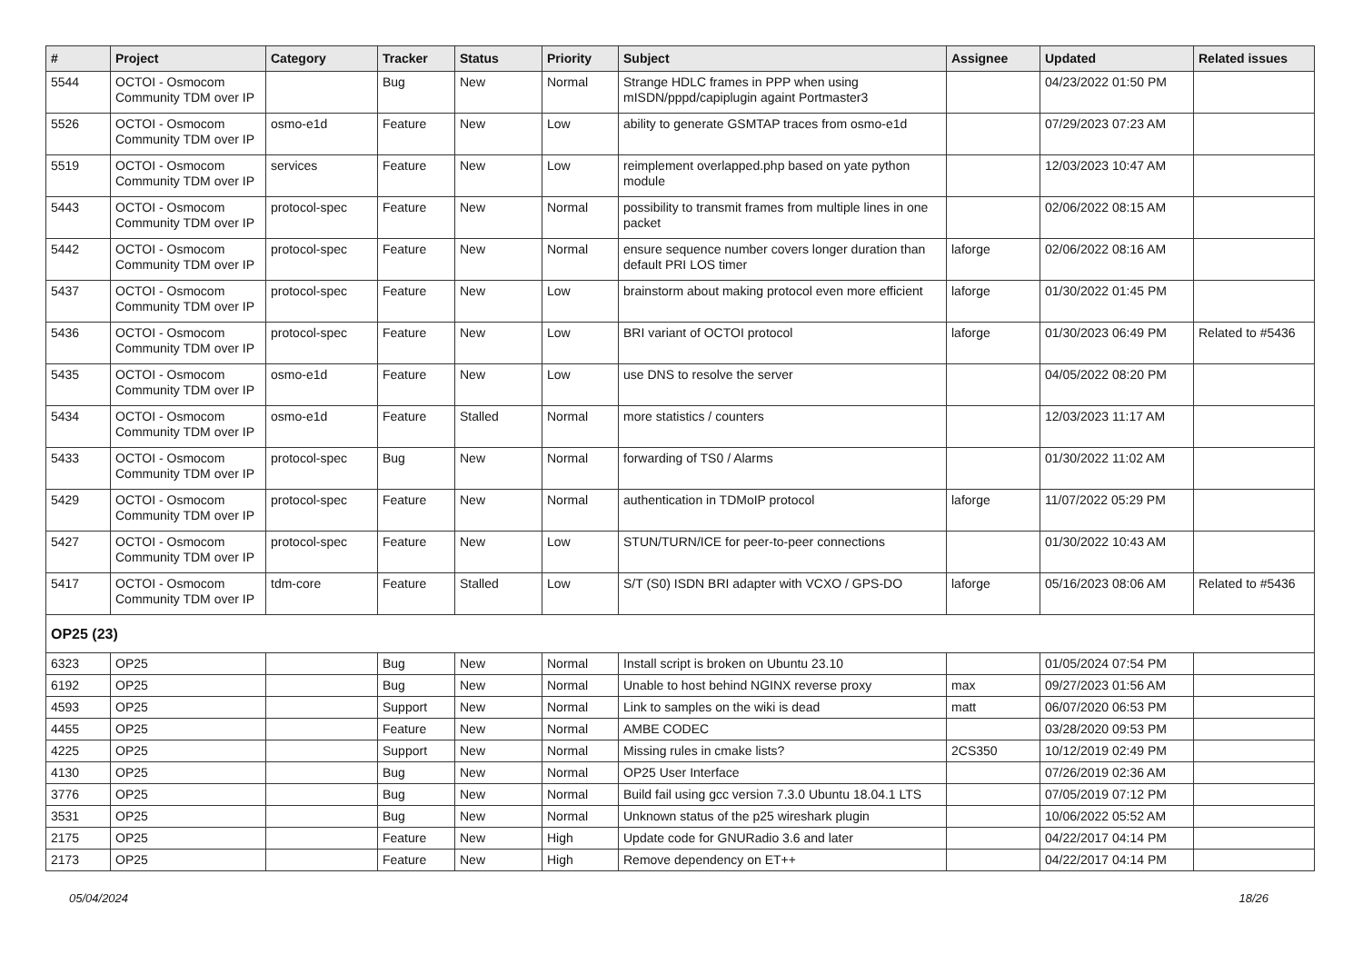| # | Project | Category | Tracker | Status | Priority | Subject | Assignee | Updated | Related issues |
| --- | --- | --- | --- | --- | --- | --- | --- | --- | --- |
| 5544 | OCTOI - Osmocom Community TDM over IP | | Bug | New | Normal | Strange HDLC frames in PPP when using mISDN/pppd/capiplugin againt Portmaster3 | | 04/23/2022 01:50 PM | |
| 5526 | OCTOI - Osmocom Community TDM over IP | osmo-e1d | Feature | New | Low | ability to generate GSMTAP traces from osmo-e1d | | 07/29/2023 07:23 AM | |
| 5519 | OCTOI - Osmocom Community TDM over IP | services | Feature | New | Low | reimplement overlapped.php based on yate python module | | 12/03/2023 10:47 AM | |
| 5443 | OCTOI - Osmocom Community TDM over IP | protocol-spec | Feature | New | Normal | possibility to transmit frames from multiple lines in one packet | | 02/06/2022 08:15 AM | |
| 5442 | OCTOI - Osmocom Community TDM over IP | protocol-spec | Feature | New | Normal | ensure sequence number covers longer duration than default PRI LOS timer | laforge | 02/06/2022 08:16 AM | |
| 5437 | OCTOI - Osmocom Community TDM over IP | protocol-spec | Feature | New | Low | brainstorm about making protocol even more efficient | laforge | 01/30/2022 01:45 PM | |
| 5436 | OCTOI - Osmocom Community TDM over IP | protocol-spec | Feature | New | Low | BRI variant of OCTOI protocol | laforge | 01/30/2023 06:49 PM | Related to #5436 |
| 5435 | OCTOI - Osmocom Community TDM over IP | osmo-e1d | Feature | New | Low | use DNS to resolve the server | | 04/05/2022 08:20 PM | |
| 5434 | OCTOI - Osmocom Community TDM over IP | osmo-e1d | Feature | Stalled | Normal | more statistics / counters | | 12/03/2023 11:17 AM | |
| 5433 | OCTOI - Osmocom Community TDM over IP | protocol-spec | Bug | New | Normal | forwarding of TS0 / Alarms | | 01/30/2022 11:02 AM | |
| 5429 | OCTOI - Osmocom Community TDM over IP | protocol-spec | Feature | New | Normal | authentication in TDMoIP protocol | laforge | 11/07/2022 05:29 PM | |
| 5427 | OCTOI - Osmocom Community TDM over IP | protocol-spec | Feature | New | Low | STUN/TURN/ICE for peer-to-peer connections | | 01/30/2022 10:43 AM | |
| 5417 | OCTOI - Osmocom Community TDM over IP | tdm-core | Feature | Stalled | Low | S/T (S0) ISDN BRI adapter with VCXO / GPS-DO | laforge | 05/16/2023 08:06 AM | Related to #5436 |
| OP25 (23) | | | | | | | | | |
| 6323 | OP25 | | Bug | New | Normal | Install script is broken on Ubuntu 23.10 | | 01/05/2024 07:54 PM | |
| 6192 | OP25 | | Bug | New | Normal | Unable to host behind NGINX reverse proxy | max | 09/27/2023 01:56 AM | |
| 4593 | OP25 | | Support | New | Normal | Link to samples on the wiki is dead | matt | 06/07/2020 06:53 PM | |
| 4455 | OP25 | | Feature | New | Normal | AMBE CODEC | | 03/28/2020 09:53 PM | |
| 4225 | OP25 | | Support | New | Normal | Missing rules in cmake lists? | 2CS350 | 10/12/2019 02:49 PM | |
| 4130 | OP25 | | Bug | New | Normal | OP25 User Interface | | 07/26/2019 02:36 AM | |
| 3776 | OP25 | | Bug | New | Normal | Build fail using gcc version 7.3.0 Ubuntu 18.04.1 LTS | | 07/05/2019 07:12 PM | |
| 3531 | OP25 | | Bug | New | Normal | Unknown status of the p25 wireshark plugin | | 10/06/2022 05:52 AM | |
| 2175 | OP25 | | Feature | New | High | Update code for GNURadio 3.6 and later | | 04/22/2017 04:14 PM | |
| 2173 | OP25 | | Feature | New | High | Remove dependency on ET++ | | 04/22/2017 04:14 PM | |
05/04/2024 18/26